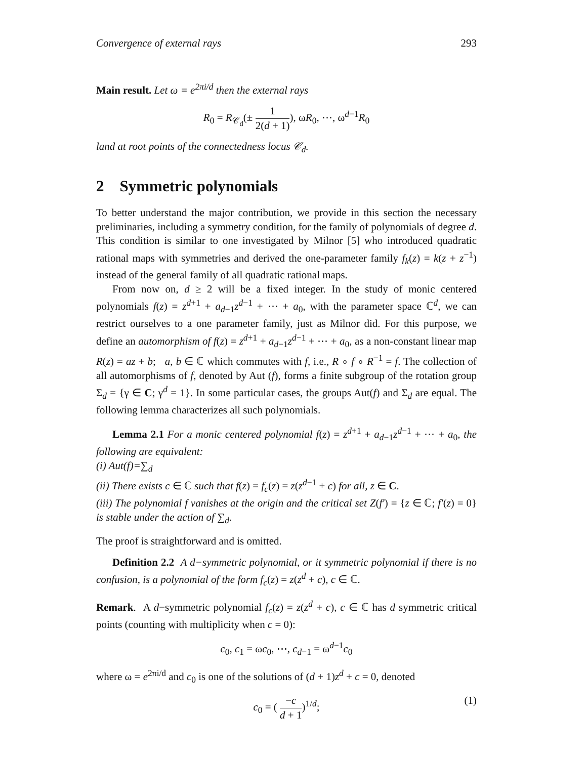Convergence of external rays 293
Main result. Let ω = e<sup>2πi/d</sup> then the external rays
R<sub>0</sub> = R<sub>𝒞<sub>d</sub></sub>(± 1 2(d + 1)), ωR<sub>0</sub>, ⋯, ω<sup>d−1</sup>R<sub>0</sub>
land at root points of the connectedness locus 𝒞<sub>d</sub>.
2 Symmetric polynomials
To better understand the major contribution, we provide in this section the necessary preliminaries, including a symmetry condition, for the family of polynomials of degree d. This condition is similar to one investigated by Milnor [5] who introduced quadratic rational maps with symmetries and derived the one-parameter family f<sub>k</sub>(z) = k(z + z<sup>−1</sup>) instead of the general family of all quadratic rational maps.
From now on, d ≥ 2 will be a fixed integer. In the study of monic centered polynomials f(z) = z<sup>d+1</sup> + a<sub>d−1</sub>z<sup>d−1</sup> + ⋯ + a<sub>0</sub>, with the parameter space ℂ<sup>d</sup>, we can restrict ourselves to a one parameter family, just as Milnor did. For this purpose, we define an automorphism of f(z) = z<sup>d+1</sup> + a<sub>d−1</sub>z<sup>d−1</sup> + ⋯ + a<sub>0</sub>, as a non-constant linear map R(z) = az + b; a, b ∈ ℂ which commutes with f, i.e., R ∘ f ∘ R<sup>−1</sup> = f. The collection of all automorphisms of f, denoted by Aut (f), forms a finite subgroup of the rotation group Σ<sub>d</sub> = {γ ∈ C; γ<sup>d</sup> = 1}. In some particular cases, the groups Aut(f) and Σ<sub>d</sub> are equal. The following lemma characterizes all such polynomials.
Lemma 2.1 For a monic centered polynomial f(z) = z<sup>d+1</sup> + a<sub>d−1</sub>z<sup>d−1</sup> + ⋯ + a<sub>0</sub>, the following are equivalent:
(i) Aut(f)=∑<sub>d</sub>
(ii) There exists c ∈ ℂ such that f(z) = f<sub>c</sub>(z) = z(z<sup>d−1</sup> + c) for all, z ∈ C.
(iii) The polynomial f vanishes at the origin and the critical set Z(f′) = {z ∈ ℂ; f′(z) = 0} is stable under the action of ∑<sub>d</sub>.
The proof is straightforward and is omitted.
Definition 2.2 A d−symmetric polynomial, or it symmetric polynomial if there is no confusion, is a polynomial of the form f<sub>c</sub>(z) = z(z<sup>d</sup> + c), c ∈ ℂ.
Remark. A d−symmetric polynomial f<sub>c</sub>(z) = z(z<sup>d</sup> + c), c ∈ ℂ has d symmetric critical points (counting with multiplicity when c = 0):
c<sub>0</sub>, c<sub>1</sub> = ωc<sub>0</sub>, ⋯, c<sub>d−1</sub> = ω<sup>d−1</sup>c<sub>0</sub>
where ω = e<sup>2πi/d</sup> and c<sub>0</sub> is one of the solutions of (d + 1)z<sup>d</sup> + c = 0, denoted
c<sub>0</sub> = ( −c d + 1)<sup>1/d</sup>; (1)